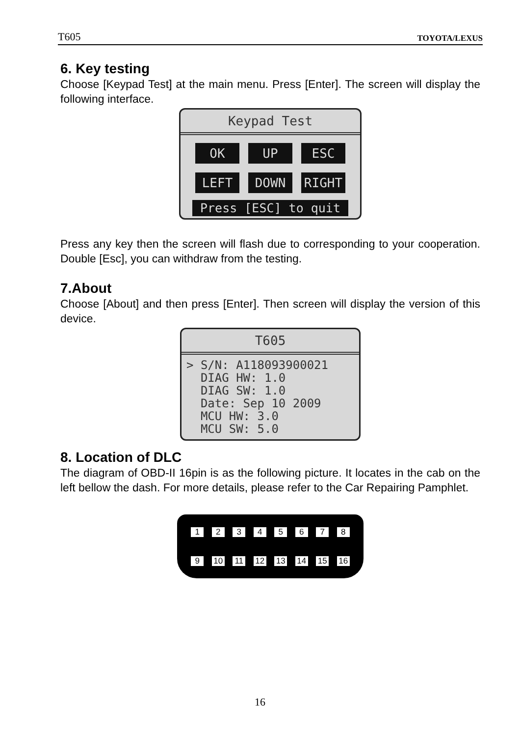T605 TOYOTA/LEXUS
6. Key testing
Choose [Keypad Test] at the main menu. Press [Enter]. The screen will display the following interface.
Keypad Test
OK UP ESC LEFT DOWN RIGHT
Press [ESC] to quit
Press any key then the screen will flash due to corresponding to your cooperation. Double [Esc], you can withdraw from the testing.
7.About
Choose [About] and then press [Enter]. Then screen will display the version of this device.
T605
> S/N: A118093900021 DIAG HW: 1.0 DIAG SW: 1.0 Date: Sep 10 2009 MCU HW: 3.0 MCU SW: 5.0
8. Location of DLC
The diagram of OBD-II 16pin is as the following picture. It locates in the cab on the left bellow the dash. For more details, please refer to the Car Repairing Pamphlet.
1 2 3 4 5 6 7 8
9 10 11 12 13 14 15 16
16